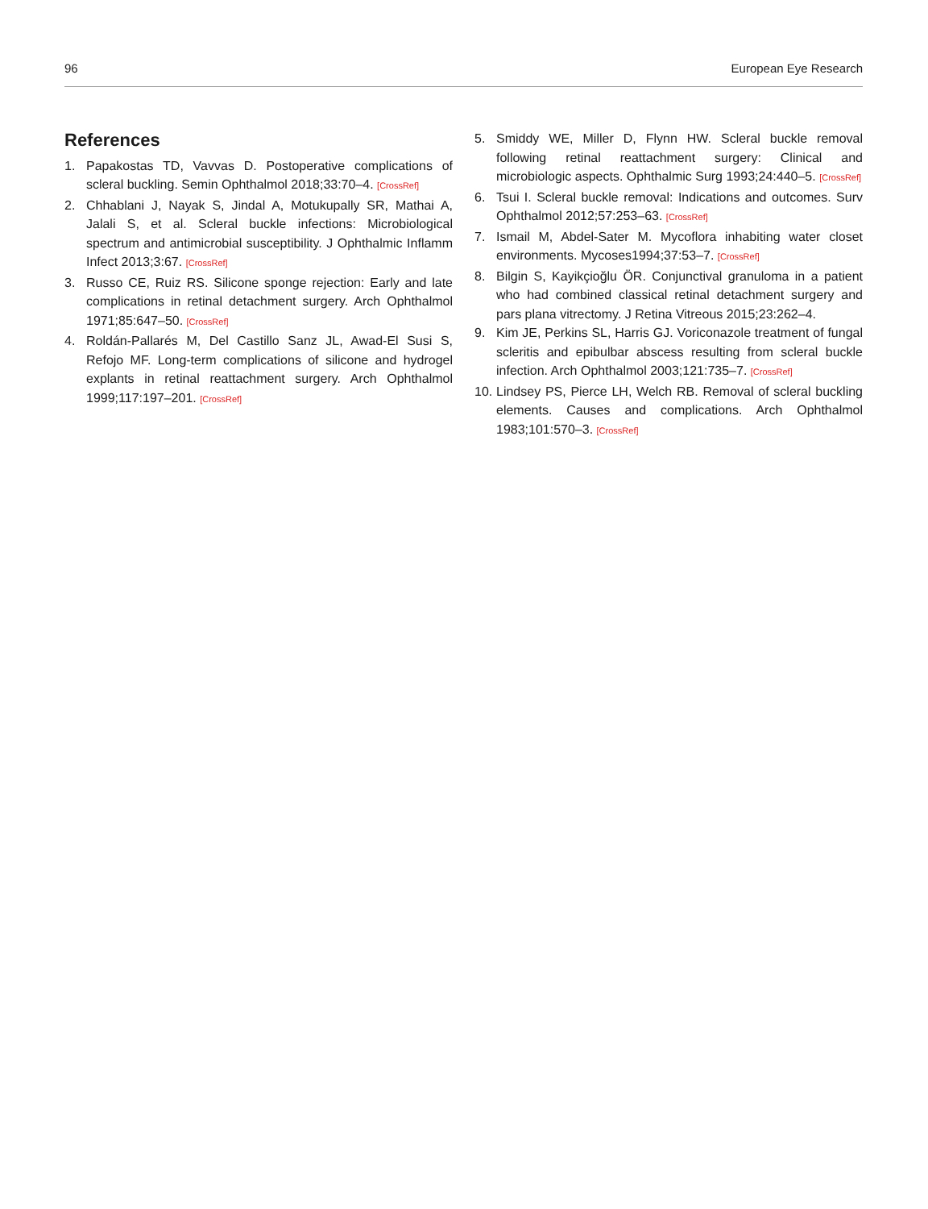96 European Eye Research
References
1. Papakostas TD, Vavvas D. Postoperative complications of scleral buckling. Semin Ophthalmol 2018;33:70–4. [CrossRef]
2. Chhablani J, Nayak S, Jindal A, Motukupally SR, Mathai A, Jalali S, et al. Scleral buckle infections: Microbiological spectrum and antimicrobial susceptibility. J Ophthalmic Inflamm Infect 2013;3:67. [CrossRef]
3. Russo CE, Ruiz RS. Silicone sponge rejection: Early and late complications in retinal detachment surgery. Arch Ophthalmol 1971;85:647–50. [CrossRef]
4. Roldán-Pallarés M, Del Castillo Sanz JL, Awad-El Susi S, Refojo MF. Long-term complications of silicone and hydrogel explants in retinal reattachment surgery. Arch Ophthalmol 1999;117:197–201. [CrossRef]
5. Smiddy WE, Miller D, Flynn HW. Scleral buckle removal following retinal reattachment surgery: Clinical and microbiologic aspects. Ophthalmic Surg 1993;24:440–5. [CrossRef]
6. Tsui I. Scleral buckle removal: Indications and outcomes. Surv Ophthalmol 2012;57:253–63. [CrossRef]
7. Ismail M, Abdel-Sater M. Mycoflora inhabiting water closet environments. Mycoses1994;37:53–7. [CrossRef]
8. Bilgin S, Kayikçioğlu ÖR. Conjunctival granuloma in a patient who had combined classical retinal detachment surgery and pars plana vitrectomy. J Retina Vitreous 2015;23:262–4.
9. Kim JE, Perkins SL, Harris GJ. Voriconazole treatment of fungal scleritis and epibulbar abscess resulting from scleral buckle infection. Arch Ophthalmol 2003;121:735–7. [CrossRef]
10. Lindsey PS, Pierce LH, Welch RB. Removal of scleral buckling elements. Causes and complications. Arch Ophthalmol 1983;101:570–3. [CrossRef]